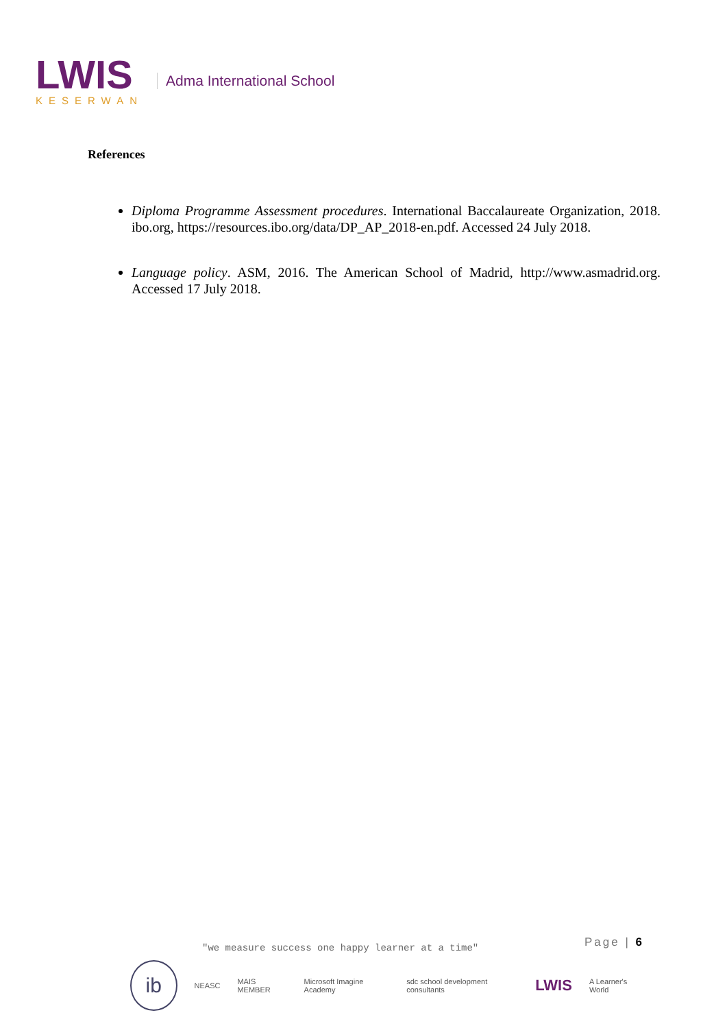LWIS
KESERWAN
Adma International School
References
Diploma Programme Assessment procedures. International Baccalaureate Organization, 2018. ibo.org, https://resources.ibo.org/data/DP_AP_2018-en.pdf. Accessed 24 July 2018.
Language policy. ASM, 2016. The American School of Madrid, http://www.asmadrid.org. Accessed 17 July 2018.
Page | 6
"we measure success one happy learner at a time"
ib
NEASC MAIS MEMBER Microsoft Imagine Academy sdc school development consultants LWIS A Learner's World